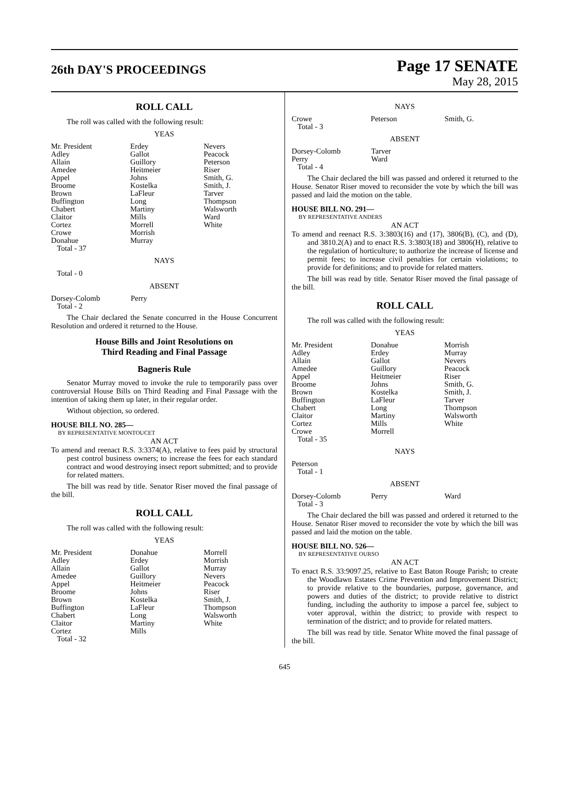26th DAY'S PROCEEDINGS
Page 17 SENATE
May 28, 2015
ROLL CALL
The roll was called with the following result:
YEAS
| Mr. President | Erdey | Nevers |
| Adley | Gallot | Peacock |
| Allain | Guillory | Peterson |
| Amedee | Heitmeier | Riser |
| Appel | Johns | Smith, G. |
| Broome | Kostelka | Smith, J. |
| Brown | LaFleur | Tarver |
| Buffington | Long | Thompson |
| Chabert | Martiny | Walsworth |
| Claitor | Mills | Ward |
| Cortez | Morrell | White |
| Crowe | Morrish | |
| Donahue | Murray | |
| Total - 37 | | |
NAYS
Total - 0
ABSENT
| Dorsey-Colomb | Perry | |
| Total - 2 | | |
The Chair declared the Senate concurred in the House Concurrent Resolution and ordered it returned to the House.
House Bills and Joint Resolutions on
Third Reading and Final Passage
Bagneris Rule
Senator Murray moved to invoke the rule to temporarily pass over controversial House Bills on Third Reading and Final Passage with the intention of taking them up later, in their regular order.
Without objection, so ordered.
HOUSE BILL NO. 285—
BY REPRESENTATIVE MONTOUCET
AN ACT
To amend and reenact R.S. 3:3374(A), relative to fees paid by structural pest control business owners; to increase the fees for each standard contract and wood destroying insect report submitted; and to provide for related matters.
The bill was read by title. Senator Riser moved the final passage of the bill.
ROLL CALL
The roll was called with the following result:
YEAS
| Mr. President | Donahue | Morrell |
| Adley | Erdey | Morrish |
| Allain | Gallot | Murray |
| Amedee | Guillory | Nevers |
| Appel | Heitmeier | Peacock |
| Broome | Johns | Riser |
| Brown | Kostelka | Smith, J. |
| Buffington | LaFleur | Thompson |
| Chabert | Long | Walsworth |
| Claitor | Martiny | White |
| Cortez | Mills | |
| Total - 32 | | |
NAYS
| Crowe | Peterson | Smith, G. |
| Total - 3 | | |
ABSENT
| Dorsey-Colomb | Tarver | |
| Perry | Ward | |
| Total - 4 | | |
The Chair declared the bill was passed and ordered it returned to the House. Senator Riser moved to reconsider the vote by which the bill was passed and laid the motion on the table.
HOUSE BILL NO. 291—
BY REPRESENTATIVE ANDERS
AN ACT
To amend and reenact R.S. 3:3803(16) and (17), 3806(B), (C), and (D), and 3810.2(A) and to enact R.S. 3:3803(18) and 3806(H), relative to the regulation of horticulture; to authorize the increase of license and permit fees; to increase civil penalties for certain violations; to provide for definitions; and to provide for related matters.
The bill was read by title. Senator Riser moved the final passage of the bill.
ROLL CALL
The roll was called with the following result:
YEAS
| Mr. President | Donahue | Morrish |
| Adley | Erdey | Murray |
| Allain | Gallot | Nevers |
| Amedee | Guillory | Peacock |
| Appel | Heitmeier | Riser |
| Broome | Johns | Smith, G. |
| Brown | Kostelka | Smith, J. |
| Buffington | LaFleur | Tarver |
| Chabert | Long | Thompson |
| Claitor | Martiny | Walsworth |
| Cortez | Mills | White |
| Crowe | Morrell | |
| Total - 35 | | |
NAYS
| Peterson | | |
| Total - 1 | | |
ABSENT
| Dorsey-Colomb | Perry | Ward |
| Total - 3 | | |
The Chair declared the bill was passed and ordered it returned to the House. Senator Riser moved to reconsider the vote by which the bill was passed and laid the motion on the table.
HOUSE BILL NO. 526—
BY REPRESENTATIVE OURSO
AN ACT
To enact R.S. 33:9097.25, relative to East Baton Rouge Parish; to create the Woodlawn Estates Crime Prevention and Improvement District; to provide relative to the boundaries, purpose, governance, and powers and duties of the district; to provide relative to district funding, including the authority to impose a parcel fee, subject to voter approval, within the district; to provide with respect to termination of the district; and to provide for related matters.
The bill was read by title. Senator White moved the final passage of the bill.
645